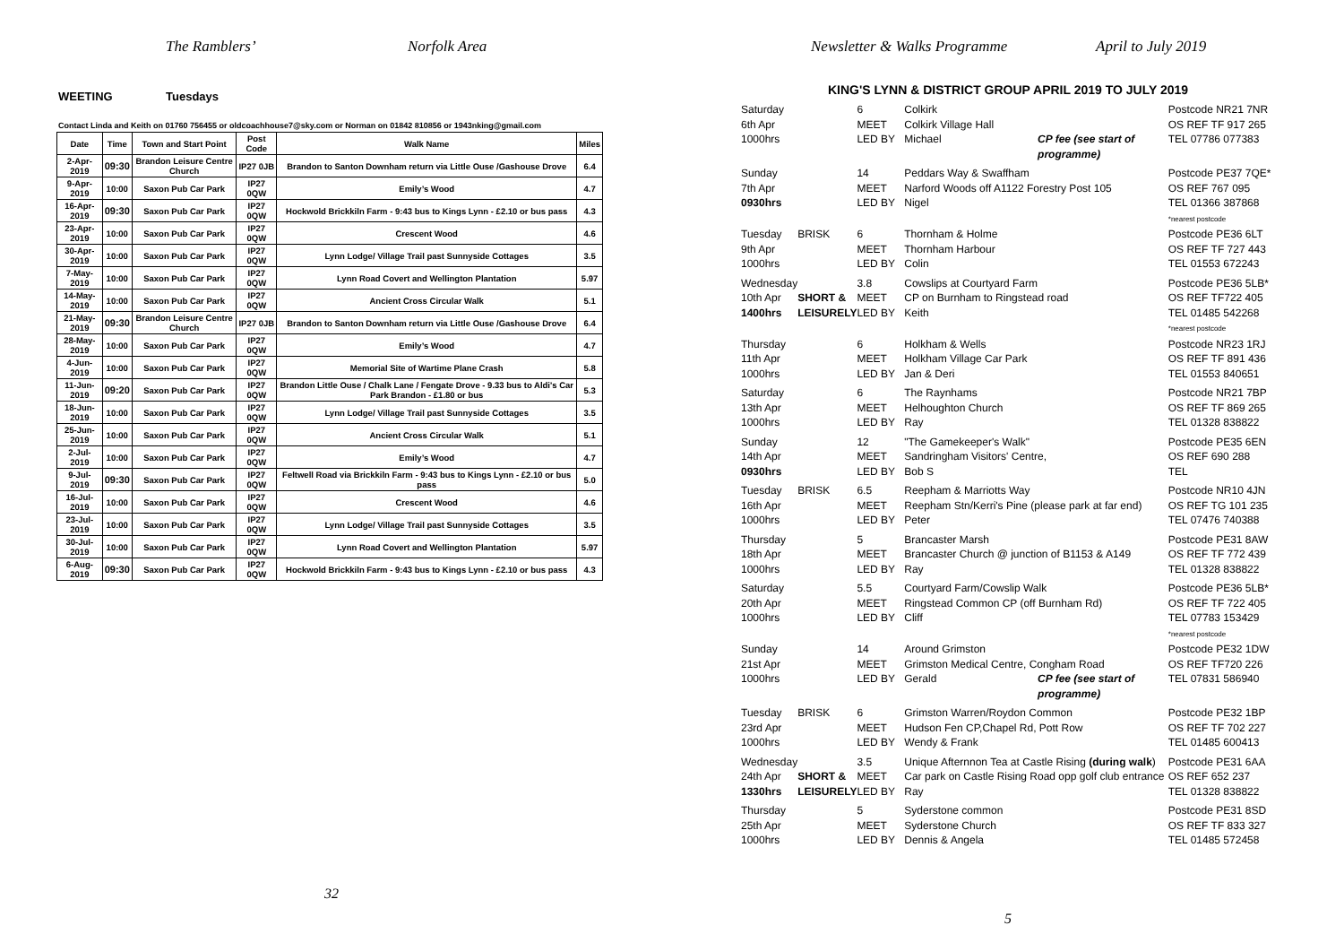The Ramblers’ Norfolk Area
WEETING Tuesdays
Contact Linda and Keith on 01760 756455 or oldcoachhouse7@sky.com or Norman on 01842 810856 or 1943nking@gmail.com
| Date | Time | Town and Start Point | Post Code | Walk Name | Miles |
| --- | --- | --- | --- | --- | --- |
| 2-Apr-2019 | 09:30 | Brandon Leisure Centre Church | IP27 0JB | Brandon to Santon Downham return via Little Ouse /Gashouse Drove | 6.4 |
| 9-Apr-2019 | 10:00 | Saxon Pub Car Park | IP27 0QW | Emily’s Wood | 4.7 |
| 16-Apr-2019 | 09:30 | Saxon Pub Car Park | IP27 0QW | Hockwold Brickkiln Farm - 9:43 bus to Kings Lynn - £2.10 or bus pass | 4.3 |
| 23-Apr-2019 | 10:00 | Saxon Pub Car Park | IP27 0QW | Crescent Wood | 4.6 |
| 30-Apr-2019 | 10:00 | Saxon Pub Car Park | IP27 0QW | Lynn Lodge/ Village Trail past Sunnyside Cottages | 3.5 |
| 7-May-2019 | 10:00 | Saxon Pub Car Park | IP27 0QW | Lynn Road Covert and Wellington Plantation | 5.97 |
| 14-May-2019 | 10:00 | Saxon Pub Car Park | IP27 0QW | Ancient Cross Circular Walk | 5.1 |
| 21-May-2019 | 09:30 | Brandon Leisure Centre Church | IP27 0JB | Brandon to Santon Downham return via Little Ouse /Gashouse Drove | 6.4 |
| 28-May-2019 | 10:00 | Saxon Pub Car Park | IP27 0QW | Emily’s Wood | 4.7 |
| 4-Jun-2019 | 10:00 | Saxon Pub Car Park | IP27 0QW | Memorial Site of Wartime Plane Crash | 5.8 |
| 11-Jun-2019 | 09:20 | Saxon Pub Car Park | IP27 0QW | Brandon Little Ouse / Chalk Lane / Fengate Drove - 9.33 bus to Aldi's Car Park Brandon - £1.80 or bus | 5.3 |
| 18-Jun-2019 | 10:00 | Saxon Pub Car Park | IP27 0QW | Lynn Lodge/ Village Trail past Sunnyside Cottages | 3.5 |
| 25-Jun-2019 | 10:00 | Saxon Pub Car Park | IP27 0QW | Ancient Cross Circular Walk | 5.1 |
| 2-Jul-2019 | 10:00 | Saxon Pub Car Park | IP27 0QW | Emily’s Wood | 4.7 |
| 9-Jul-2019 | 09:30 | Saxon Pub Car Park | IP27 0QW | Feltwell Road via Brickkiln Farm - 9:43 bus to Kings Lynn - £2.10 or bus pass | 5.0 |
| 16-Jul-2019 | 10:00 | Saxon Pub Car Park | IP27 0QW | Crescent Wood | 4.6 |
| 23-Jul-2019 | 10:00 | Saxon Pub Car Park | IP27 0QW | Lynn Lodge/ Village Trail past Sunnyside Cottages | 3.5 |
| 30-Jul-2019 | 10:00 | Saxon Pub Car Park | IP27 0QW | Lynn Road Covert and Wellington Plantation | 5.97 |
| 6-Aug-2019 | 09:30 | Saxon Pub Car Park | IP27 0QW | Hockwold Brickkiln Farm - 9:43 bus to Kings Lynn - £2.10 or bus pass | 4.3 |
32
Newsletter & Walks Programme April to July 2019
KING'S LYNN & DISTRICT GROUP APRIL 2019 TO JULY 2019
| Saturday | | 6 | Colkirk | | Postcode NR21 7NR |
| 6th Apr | | MEET | Colkirk Village Hall | | OS REF TF 917 265 |
| 1000hrs | | LED BY | Michael | CP fee (see start of programme) | TEL 07786 077383 |
| Sunday | | 14 | Peddars Way & Swaffham | | Postcode PE37 7QE* |
| 7th Apr | | MEET | Narford Woods off A1122 Forestry Post 105 | | OS REF 767 095 |
| 0930hrs | | LED BY | Nigel | | TEL 01366 387868 *nearest postcode |
| Tuesday | BRISK | 6 | Thornham & Holme | | Postcode PE36 6LT |
| 9th Apr | | MEET | Thornham Harbour | | OS REF TF 727 443 |
| 1000hrs | | LED BY | Colin | | TEL 01553 672243 |
| Wednesday | | 3.8 | Cowslips at Courtyard Farm | | Postcode PE36 5LB* |
| 10th Apr | SHORT & | MEET | CP on Burnham to Ringstead road | | OS REF TF722 405 |
| 1400hrs | LEISURELY | LED BY | Keith | | TEL 01485 542268 *nearest postcode |
| Thursday | | 6 | Holkham & Wells | | Postcode NR23 1RJ |
| 11th Apr | | MEET | Holkham Village Car Park | | OS REF TF 891 436 |
| 1000hrs | | LED BY | Jan & Deri | | TEL 01553 840651 |
| Saturday | | 6 | The Raynhams | | Postcode NR21 7BP |
| 13th Apr | | MEET | Helhoughton Church | | OS REF TF 869 265 |
| 1000hrs | | LED BY | Ray | | TEL 01328 838822 |
| Sunday | | 12 | "The Gamekeeper's Walk" | | Postcode PE35 6EN |
| 14th Apr | | MEET | Sandringham Visitors' Centre, | | OS REF 690 288 |
| 0930hrs | | LED BY | Bob S | | TEL |
| Tuesday | BRISK | 6.5 | Reepham & Marriotts Way | | Postcode NR10 4JN |
| 16th Apr | | MEET | Reepham Stn/Kerri's Pine (please park at far end) | | OS REF TG 101 235 |
| 1000hrs | | LED BY | Peter | | TEL 07476 740388 |
| Thursday | | 5 | Brancaster Marsh | | Postcode PE31 8AW |
| 18th Apr | | MEET | Brancaster Church @ junction of B1153 & A149 | | OS REF TF 772 439 |
| 1000hrs | | LED BY | Ray | | TEL 01328 838822 |
| Saturday | | 5.5 | Courtyard Farm/Cowslip Walk | | Postcode PE36 5LB* |
| 20th Apr | | MEET | Ringstead Common CP (off Burnham Rd) | | OS REF TF 722 405 |
| 1000hrs | | LED BY | Cliff | | TEL 07783 153429 *nearest postcode |
| Sunday | | 14 | Around Grimston | | Postcode PE32 1DW |
| 21st Apr | | MEET | Grimston Medical Centre, Congham Road | | OS REF TF720 226 |
| 1000hrs | | LED BY | Gerald | CP fee (see start of programme) | TEL 07831 586940 |
| Tuesday | BRISK | 6 | Grimston Warren/Roydon Common | | Postcode PE32 1BP |
| 23rd Apr | | MEET | Hudson Fen CP,Chapel Rd, Pott Row | | OS REF TF 702 227 |
| 1000hrs | | LED BY | Wendy & Frank | | TEL 01485 600413 |
| Wednesday | | 3.5 | Unique Afternnon Tea at Castle Rising (during walk ) | | Postcode PE31 6AA |
| 24th Apr | SHORT & | MEET | Car park on Castle Rising Road opp golf club entrance | | OS REF 652 237 |
| 1330hrs | LEISURELY | LED BY | Ray | | TEL 01328 838822 |
| Thursday | | 5 | Syderstone common | | Postcode PE31 8SD |
| 25th Apr | | MEET | Syderstone Church | | OS REF TF 833 327 |
| 1000hrs | | LED BY | Dennis & Angela | | TEL 01485 572458 |
5